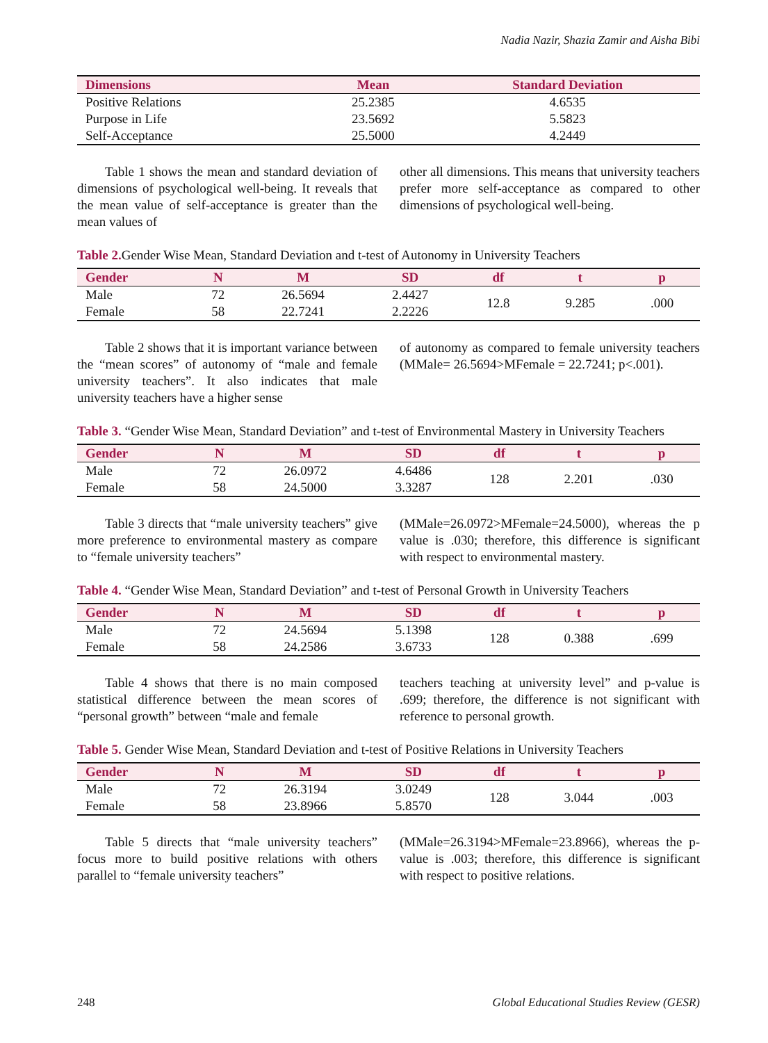Nadia Nazir, Shazia Zamir and Aisha Bibi
| Dimensions | Mean | Standard Deviation |
| --- | --- | --- |
| Positive Relations | 25.2385 | 4.6535 |
| Purpose in Life | 23.5692 | 5.5823 |
| Self-Acceptance | 25.5000 | 4.2449 |
Table 1 shows the mean and standard deviation of dimensions of psychological well-being. It reveals that the mean value of self-acceptance is greater than the mean values of
other all dimensions. This means that university teachers prefer more self-acceptance as compared to other dimensions of psychological well-being.
Table 2. Gender Wise Mean, Standard Deviation and t-test of Autonomy in University Teachers
| Gender | N | M | SD | df | t | p |
| --- | --- | --- | --- | --- | --- | --- |
| Male | 72 | 26.5694 | 2.4427 | 12.8 | 9.285 | .000 |
| Female | 58 | 22.7241 | 2.2226 | | | |
Table 2 shows that it is important variance between the “mean scores” of autonomy of “male and female university teachers”. It also indicates that male university teachers have a higher sense
of autonomy as compared to female university teachers (MMale= 26.5694>MFemale = 22.7241; p<.001).
Table 3. “Gender Wise Mean, Standard Deviation” and t-test of Environmental Mastery in University Teachers
| Gender | N | M | SD | df | t | p |
| --- | --- | --- | --- | --- | --- | --- |
| Male | 72 | 26.0972 | 4.6486 | 128 | 2.201 | .030 |
| Female | 58 | 24.5000 | 3.3287 | | | |
Table 3 directs that “male university teachers” give more preference to environmental mastery as compare to “female university teachers”
(MMale=26.0972>MFemale=24.5000), whereas the p value is .030; therefore, this difference is significant with respect to environmental mastery.
Table 4. “Gender Wise Mean, Standard Deviation” and t-test of Personal Growth in University Teachers
| Gender | N | M | SD | df | t | p |
| --- | --- | --- | --- | --- | --- | --- |
| Male | 72 | 24.5694 | 5.1398 | 128 | 0.388 | .699 |
| Female | 58 | 24.2586 | 3.6733 | | | |
Table 4 shows that there is no main composed statistical difference between the mean scores of “personal growth” between “male and female
teachers teaching at university level” and p-value is .699; therefore, the difference is not significant with reference to personal growth.
Table 5. Gender Wise Mean, Standard Deviation and t-test of Positive Relations in University Teachers
| Gender | N | M | SD | df | t | p |
| --- | --- | --- | --- | --- | --- | --- |
| Male | 72 | 26.3194 | 3.0249 | 128 | 3.044 | .003 |
| Female | 58 | 23.8966 | 5.8570 | | | |
Table 5 directs that “male university teachers” focus more to build positive relations with others parallel to “female university teachers”
(MMale=26.3194>MFemale=23.8966), whereas the p-value is .003; therefore, this difference is significant with respect to positive relations.
248 Global Educational Studies Review (GESR)